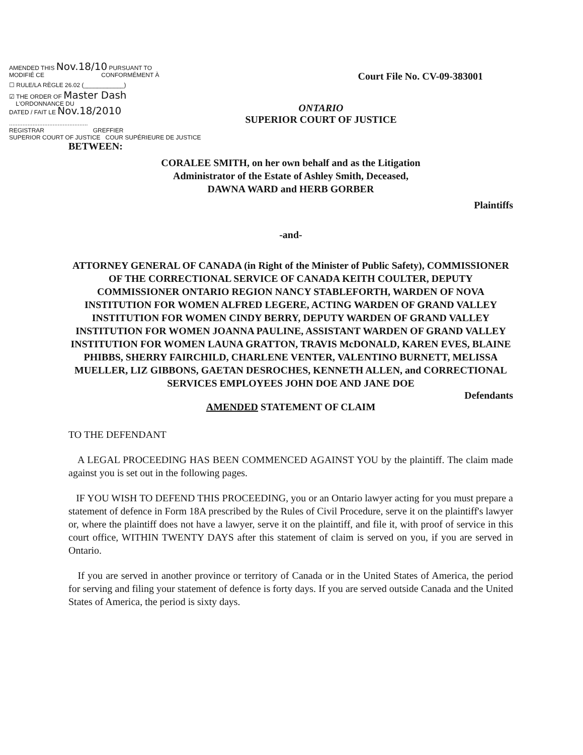AMENDED THIS Nov.18/10 PURSUANT TO
MODIFIÉ CE CONFORMÉMENT À
☐ RULE/LA RÈGLE 26.02 (____________)
☑ THE ORDER OF Master Dash
L'ORDONNANCE DU
DATED / FAIT LE Nov.18/2010
...............................................
REGISTRAR GREFFIER
SUPERIOR COURT OF JUSTICE COUR SUPÉRIEURE DE JUSTICE
Court File No. CV-09-383001
ONTARIO
SUPERIOR COURT OF JUSTICE
BETWEEN:
CORALEE SMITH, on her own behalf and as the Litigation
Administrator of the Estate of Ashley Smith, Deceased,
DAWNA WARD and HERB GORBER
Plaintiffs
-and-
ATTORNEY GENERAL OF CANADA (in Right of the Minister of Public Safety), COMMISSIONER OF THE CORRECTIONAL SERVICE OF CANADA KEITH COULTER, DEPUTY COMMISSIONER ONTARIO REGION NANCY STABLEFORTH, WARDEN OF NOVA INSTITUTION FOR WOMEN ALFRED LEGERE, ACTING WARDEN OF GRAND VALLEY INSTITUTION FOR WOMEN CINDY BERRY, DEPUTY WARDEN OF GRAND VALLEY INSTITUTION FOR WOMEN JOANNA PAULINE, ASSISTANT WARDEN OF GRAND VALLEY INSTITUTION FOR WOMEN LAUNA GRATTON, TRAVIS McDONALD, KAREN EVES, BLAINE PHIBBS, SHERRY FAIRCHILD, CHARLENE VENTER, VALENTINO BURNETT, MELISSA MUELLER, LIZ GIBBONS, GAETAN DESROCHES, KENNETH ALLEN, and CORRECTIONAL SERVICES EMPLOYEES JOHN DOE AND JANE DOE
Defendants
AMENDED STATEMENT OF CLAIM
TO THE DEFENDANT
A LEGAL PROCEEDING HAS BEEN COMMENCED AGAINST YOU by the plaintiff. The claim made against you is set out in the following pages.
IF YOU WISH TO DEFEND THIS PROCEEDING, you or an Ontario lawyer acting for you must prepare a statement of defence in Form 18A prescribed by the Rules of Civil Procedure, serve it on the plaintiff's lawyer or, where the plaintiff does not have a lawyer, serve it on the plaintiff, and file it, with proof of service in this court office, WITHIN TWENTY DAYS after this statement of claim is served on you, if you are served in Ontario.
If you are served in another province or territory of Canada or in the United States of America, the period for serving and filing your statement of defence is forty days. If you are served outside Canada and the United States of America, the period is sixty days.